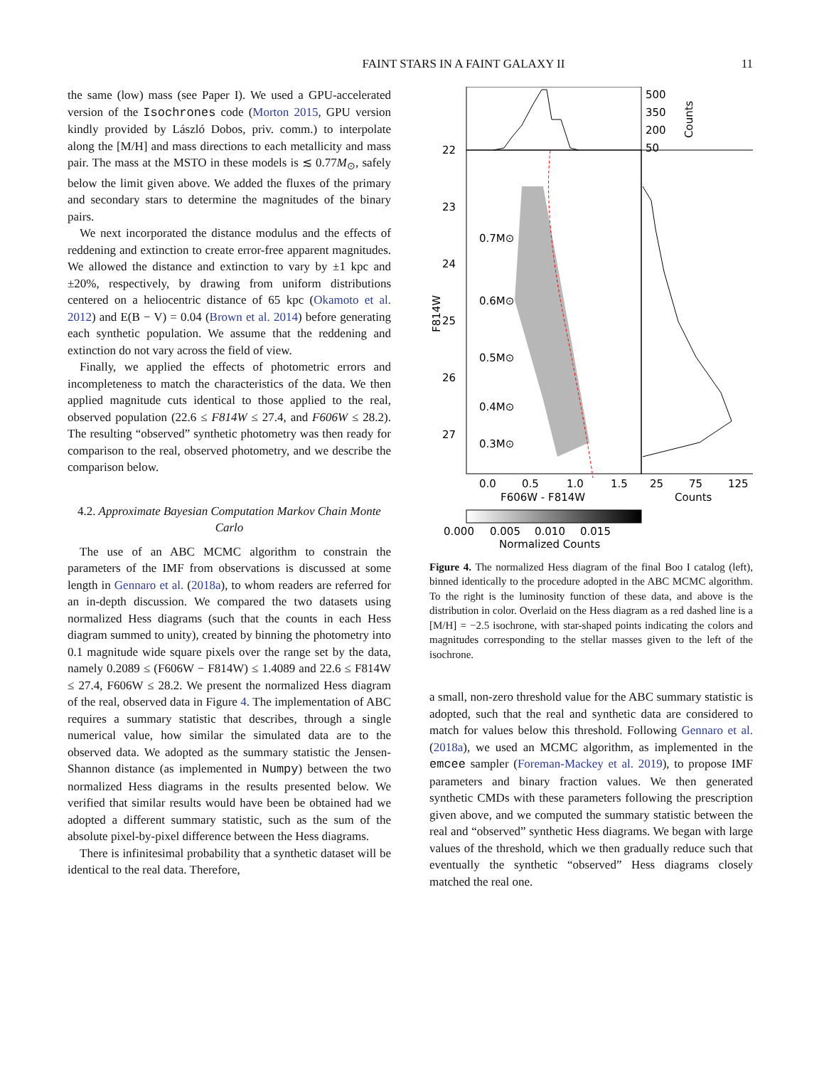FAINT STARS IN A FAINT GALAXY II
11
the same (low) mass (see Paper I). We used a GPU-accelerated version of the Isochrones code (Morton 2015, GPU version kindly provided by László Dobos, priv. comm.) to interpolate along the [M/H] and mass directions to each metallicity and mass pair. The mass at the MSTO in these models is ≲ 0.77M<sub>⊙</sub>, safely below the limit given above. We added the fluxes of the primary and secondary stars to determine the magnitudes of the binary pairs.
We next incorporated the distance modulus and the effects of reddening and extinction to create error-free apparent magnitudes. We allowed the distance and extinction to vary by ±1 kpc and ±20%, respectively, by drawing from uniform distributions centered on a heliocentric distance of 65 kpc (Okamoto et al. 2012) and E(B − V) = 0.04 (Brown et al. 2014) before generating each synthetic population. We assume that the reddening and extinction do not vary across the field of view.
Finally, we applied the effects of photometric errors and incompleteness to match the characteristics of the data. We then applied magnitude cuts identical to those applied to the real, observed population (22.6 ≤ F814W ≤ 27.4, and F606W ≤ 28.2). The resulting “observed” synthetic photometry was then ready for comparison to the real, observed photometry, and we describe the comparison below.
4.2. Approximate Bayesian Computation Markov Chain Monte Carlo
The use of an ABC MCMC algorithm to constrain the parameters of the IMF from observations is discussed at some length in Gennaro et al. (2018a), to whom readers are referred for an in-depth discussion. We compared the two datasets using normalized Hess diagrams (such that the counts in each Hess diagram summed to unity), created by binning the photometry into 0.1 magnitude wide square pixels over the range set by the data, namely 0.2089 ≤ (F606W − F814W) ≤ 1.4089 and 22.6 ≤ F814W ≤ 27.4, F606W ≤ 28.2. We present the normalized Hess diagram of the real, observed data in Figure 4. The implementation of ABC requires a summary statistic that describes, through a single numerical value, how similar the simulated data are to the observed data. We adopted as the summary statistic the Jensen-Shannon distance (as implemented in Numpy) between the two normalized Hess diagrams in the results presented below. We verified that similar results would have been be obtained had we adopted a different summary statistic, such as the sum of the absolute pixel-by-pixel difference between the Hess diagrams.
There is infinitesimal probability that a synthetic dataset will be identical to the real data. Therefore,
500
350
200
50
Counts
22
23
24
25
26
27
F814W
0.7M⊙
0.6M⊙
0.5M⊙
0.4M⊙
0.3M⊙
0.0
0.5
1.0
1.5
25
75
125
F606W - F814W
Counts
0.000
0.005
0.010
0.015
Normalized Counts
Figure 4. The normalized Hess diagram of the final Boo I catalog (left), binned identically to the procedure adopted in the ABC MCMC algorithm. To the right is the luminosity function of these data, and above is the distribution in color. Overlaid on the Hess diagram as a red dashed line is a [M/H] = −2.5 isochrone, with star-shaped points indicating the colors and magnitudes corresponding to the stellar masses given to the left of the isochrone.
a small, non-zero threshold value for the ABC summary statistic is adopted, such that the real and synthetic data are considered to match for values below this threshold. Following Gennaro et al. (2018a), we used an MCMC algorithm, as implemented in the emcee sampler (Foreman-Mackey et al. 2019), to propose IMF parameters and binary fraction values. We then generated synthetic CMDs with these parameters following the prescription given above, and we computed the summary statistic between the real and “observed” synthetic Hess diagrams. We began with large values of the threshold, which we then gradually reduce such that eventually the synthetic “observed” Hess diagrams closely matched the real one.